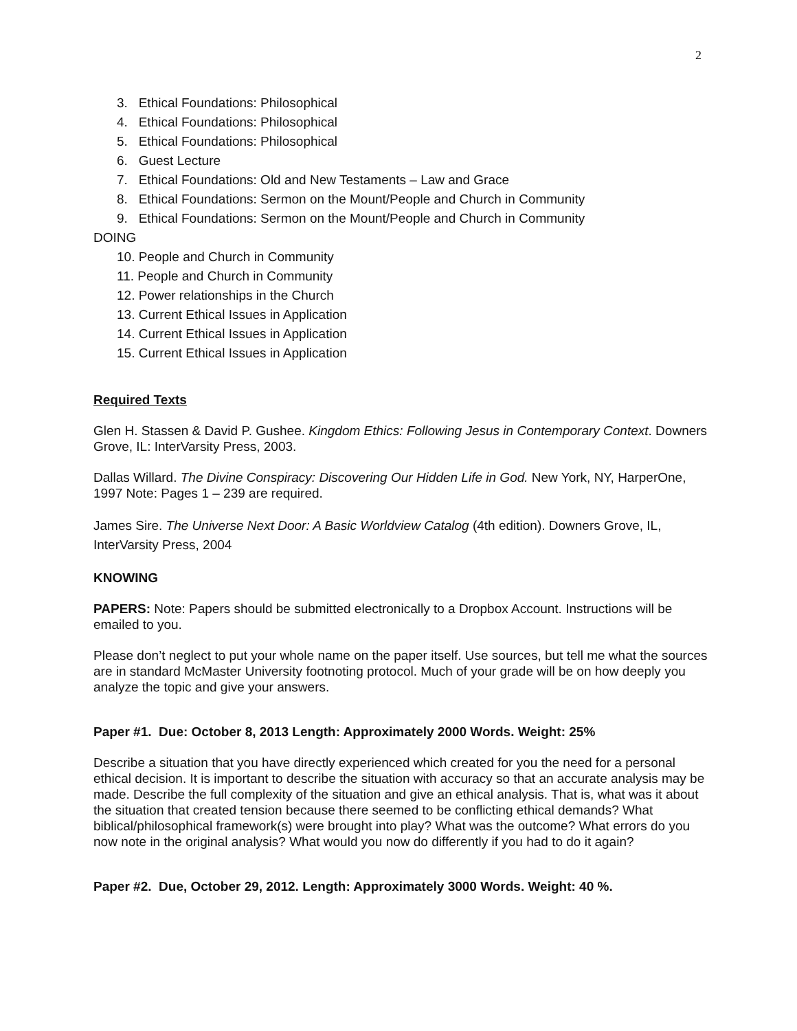2
3. Ethical Foundations: Philosophical
4. Ethical Foundations: Philosophical
5. Ethical Foundations: Philosophical
6. Guest Lecture
7. Ethical Foundations: Old and New Testaments – Law and Grace
8. Ethical Foundations: Sermon on the Mount/People and Church in Community
9. Ethical Foundations: Sermon on the Mount/People and Church in Community
DOING
10. People and Church in Community
11. People and Church in Community
12. Power relationships in the Church
13. Current Ethical Issues in Application
14. Current Ethical Issues in Application
15. Current Ethical Issues in Application
Required Texts
Glen H. Stassen & David P. Gushee. Kingdom Ethics: Following Jesus in Contemporary Context. Downers Grove, IL: InterVarsity Press, 2003.
Dallas Willard. The Divine Conspiracy: Discovering Our Hidden Life in God. New York, NY, HarperOne, 1997 Note: Pages 1 – 239 are required.
James Sire. The Universe Next Door: A Basic Worldview Catalog (4th edition). Downers Grove, IL, InterVarsity Press, 2004
KNOWING
PAPERS: Note: Papers should be submitted electronically to a Dropbox Account. Instructions will be emailed to you.
Please don’t neglect to put your whole name on the paper itself. Use sources, but tell me what the sources are in standard McMaster University footnoting protocol. Much of your grade will be on how deeply you analyze the topic and give your answers.
Paper #1. Due: October 8, 2013 Length: Approximately 2000 Words. Weight: 25%
Describe a situation that you have directly experienced which created for you the need for a personal ethical decision. It is important to describe the situation with accuracy so that an accurate analysis may be made. Describe the full complexity of the situation and give an ethical analysis. That is, what was it about the situation that created tension because there seemed to be conflicting ethical demands? What biblical/philosophical framework(s) were brought into play? What was the outcome? What errors do you now note in the original analysis? What would you now do differently if you had to do it again?
Paper #2. Due, October 29, 2012. Length: Approximately 3000 Words. Weight: 40 %.